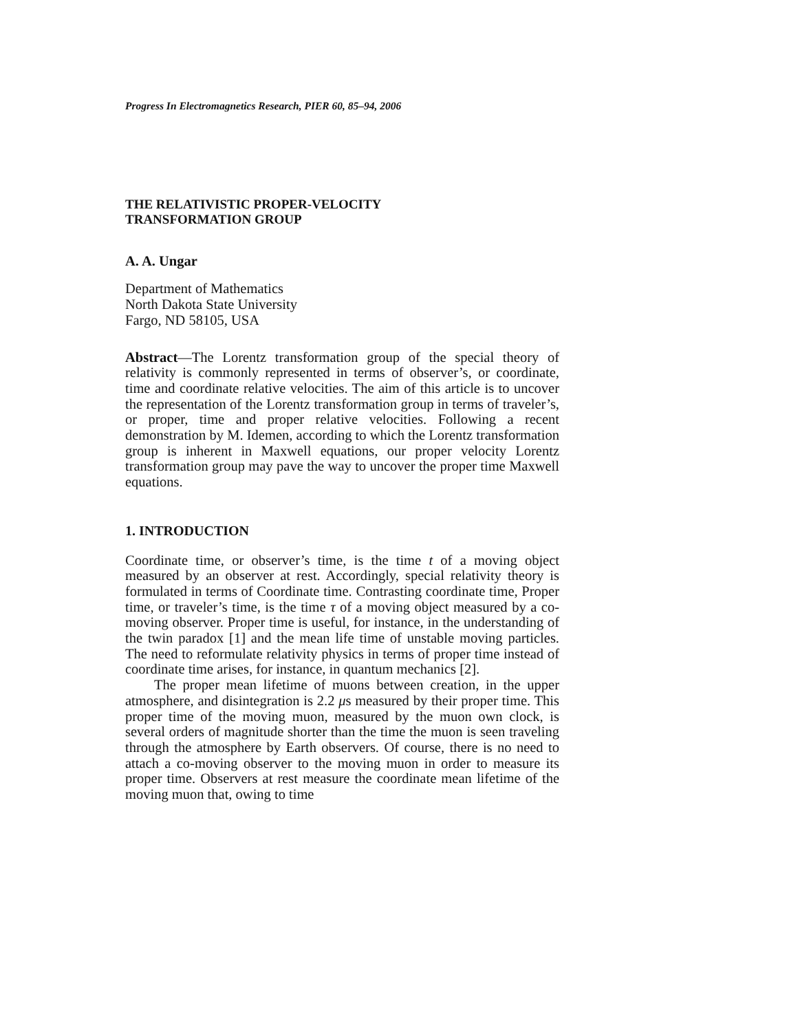Progress In Electromagnetics Research, PIER 60, 85–94, 2006
THE RELATIVISTIC PROPER-VELOCITY
TRANSFORMATION GROUP
A. A. Ungar
Department of Mathematics
North Dakota State University
Fargo, ND 58105, USA
Abstract—The Lorentz transformation group of the special theory of relativity is commonly represented in terms of observer’s, or coordinate, time and coordinate relative velocities. The aim of this article is to uncover the representation of the Lorentz transformation group in terms of traveler’s, or proper, time and proper relative velocities. Following a recent demonstration by M. Idemen, according to which the Lorentz transformation group is inherent in Maxwell equations, our proper velocity Lorentz transformation group may pave the way to uncover the proper time Maxwell equations.
1. INTRODUCTION
Coordinate time, or observer’s time, is the time t of a moving object measured by an observer at rest. Accordingly, special relativity theory is formulated in terms of Coordinate time. Contrasting coordinate time, Proper time, or traveler’s time, is the time τ of a moving object measured by a co-moving observer. Proper time is useful, for instance, in the understanding of the twin paradox [1] and the mean life time of unstable moving particles. The need to reformulate relativity physics in terms of proper time instead of coordinate time arises, for instance, in quantum mechanics [2].
The proper mean lifetime of muons between creation, in the upper atmosphere, and disintegration is 2.2 μs measured by their proper time. This proper time of the moving muon, measured by the muon own clock, is several orders of magnitude shorter than the time the muon is seen traveling through the atmosphere by Earth observers. Of course, there is no need to attach a co-moving observer to the moving muon in order to measure its proper time. Observers at rest measure the coordinate mean lifetime of the moving muon that, owing to time